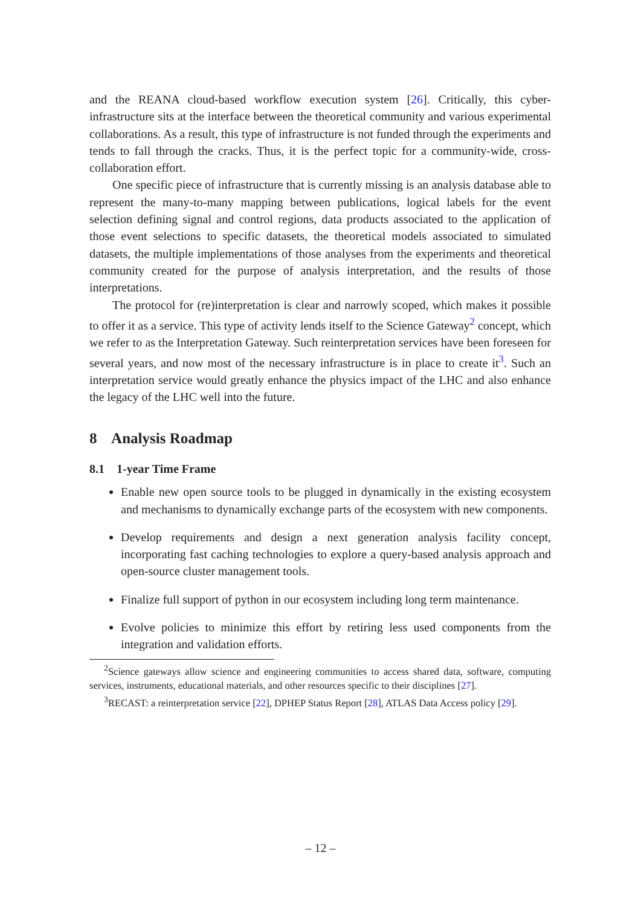and the REANA cloud-based workflow execution system [26]. Critically, this cyber-infrastructure sits at the interface between the theoretical community and various experimental collaborations. As a result, this type of infrastructure is not funded through the experiments and tends to fall through the cracks. Thus, it is the perfect topic for a community-wide, cross-collaboration effort.
One specific piece of infrastructure that is currently missing is an analysis database able to represent the many-to-many mapping between publications, logical labels for the event selection defining signal and control regions, data products associated to the application of those event selections to specific datasets, the theoretical models associated to simulated datasets, the multiple implementations of those analyses from the experiments and theoretical community created for the purpose of analysis interpretation, and the results of those interpretations.
The protocol for (re)interpretation is clear and narrowly scoped, which makes it possible to offer it as a service. This type of activity lends itself to the Science Gateway<sup>2</sup> concept, which we refer to as the Interpretation Gateway. Such reinterpretation services have been foreseen for several years, and now most of the necessary infrastructure is in place to create it<sup>3</sup>. Such an interpretation service would greatly enhance the physics impact of the LHC and also enhance the legacy of the LHC well into the future.
8 Analysis Roadmap
8.1 1-year Time Frame
Enable new open source tools to be plugged in dynamically in the existing ecosystem and mechanisms to dynamically exchange parts of the ecosystem with new components.
Develop requirements and design a next generation analysis facility concept, incorporating fast caching technologies to explore a query-based analysis approach and open-source cluster management tools.
Finalize full support of python in our ecosystem including long term maintenance.
Evolve policies to minimize this effort by retiring less used components from the integration and validation efforts.
<sup>2</sup> Science gateways allow science and engineering communities to access shared data, software, computing services, instruments, educational materials, and other resources specific to their disciplines [27].
<sup>3</sup> RECAST: a reinterpretation service [22], DPHEP Status Report [28], ATLAS Data Access policy [29].
– 12 –